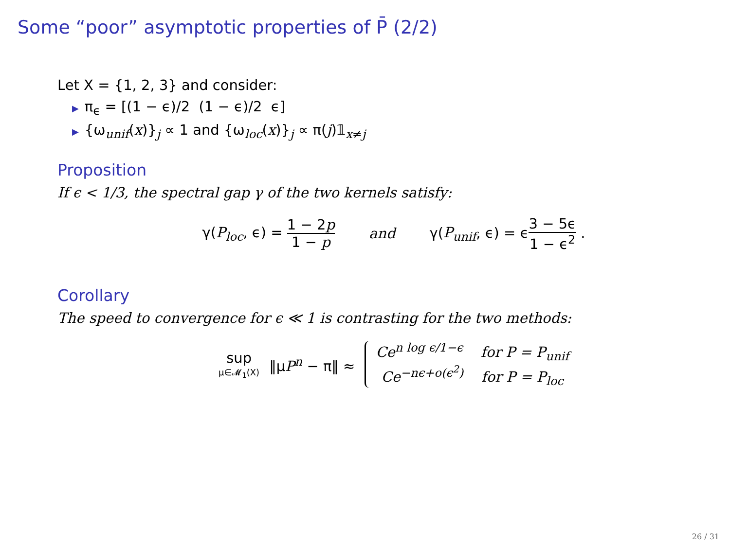Some “poor” asymptotic properties of P̄ (2/2)
Let X = {1, 2, 3} and consider:
▶ π<sub>ϵ</sub> = [(1 − ϵ)/2 (1 − ϵ)/2 ϵ]
▶ {ω<sub>unif</sub>(x)}<sub>j</sub> ∝ 1 and {ω<sub>loc</sub>(x)}<sub>j</sub> ∝ π(j)𝟙<sub>x≠j</sub>
Proposition
If ϵ < 1/3, the spectral gap γ of the two kernels satisfy:
γ(P<sub>loc</sub>, ϵ) = 1 − 2p 1 − p and γ(P<sub>unif</sub>, ϵ) = ϵ3 − 5ϵ 1 − ϵ<sup>2</sup> .
Corollary
The speed to convergence for ϵ ≪ 1 is contrasting for the two methods:
sup μ∈𝓜<sub>1</sub>(X) ‖μP<sup>n</sup> − π‖ ≈
Ce<sup>n log ϵ/1−ϵ</sup> for P = P<sub>unif</sub>
Ce<sup>−nϵ+o(ϵ<sup>2</sup>)</sup> for P = P<sub>loc</sub>
26 / 31